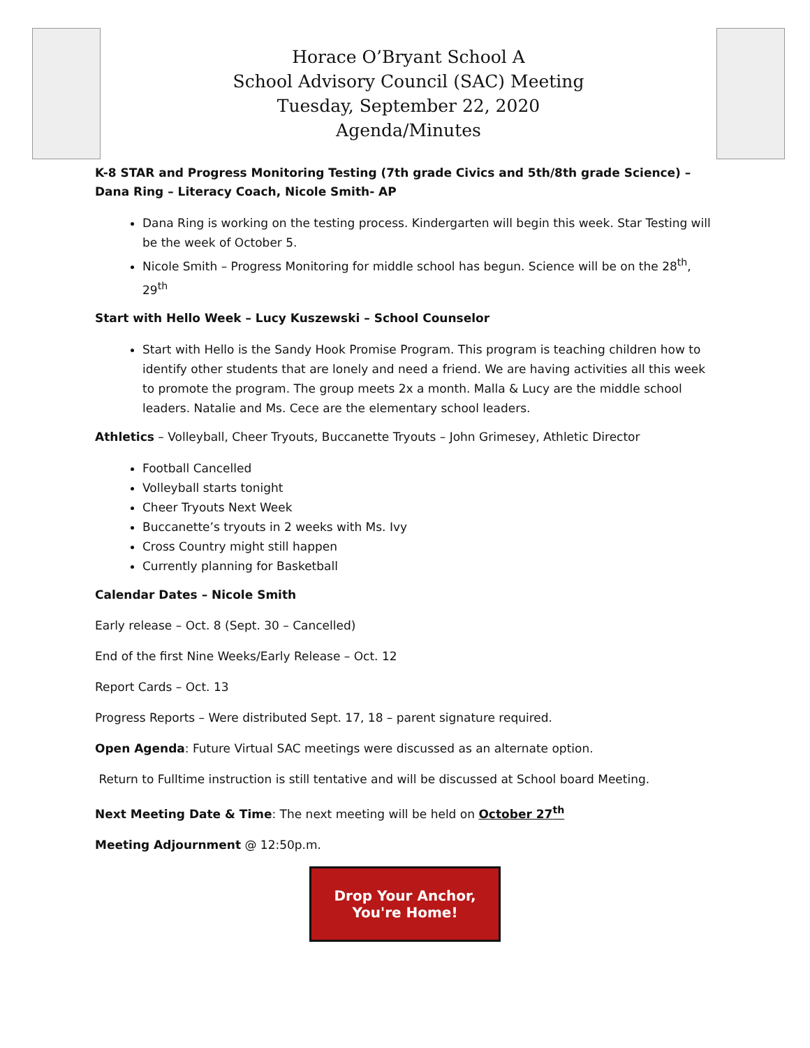Horace O’Bryant School A
School Advisory Council (SAC) Meeting
Tuesday, September 22, 2020
Agenda/Minutes
K-8 STAR and Progress Monitoring Testing (7th grade Civics and 5th/8th grade Science) – Dana Ring – Literacy Coach, Nicole Smith- AP
Dana Ring is working on the testing process. Kindergarten will begin this week. Star Testing will be the week of October 5.
Nicole Smith – Progress Monitoring for middle school has begun. Science will be on the 28<sup>th</sup>, 29<sup>th</sup>
Start with Hello Week – Lucy Kuszewski – School Counselor
Start with Hello is the Sandy Hook Promise Program. This program is teaching children how to identify other students that are lonely and need a friend. We are having activities all this week to promote the program. The group meets 2x a month. Malla & Lucy are the middle school leaders. Natalie and Ms. Cece are the elementary school leaders.
Athletics – Volleyball, Cheer Tryouts, Buccanette Tryouts – John Grimesey, Athletic Director
Football Cancelled
Volleyball starts tonight
Cheer Tryouts Next Week
Buccanette’s tryouts in 2 weeks with Ms. Ivy
Cross Country might still happen
Currently planning for Basketball
Calendar Dates – Nicole Smith
Early release – Oct. 8 (Sept. 30 – Cancelled)
End of the first Nine Weeks/Early Release – Oct. 12
Report Cards – Oct. 13
Progress Reports – Were distributed Sept. 17, 18 – parent signature required.
Open Agenda: Future Virtual SAC meetings were discussed as an alternate option.
Return to Fulltime instruction is still tentative and will be discussed at School board Meeting.
Next Meeting Date & Time: The next meeting will be held on October 27<sup>th</sup>
Meeting Adjournment @ 12:50p.m.
Drop Your Anchor,
You're Home!